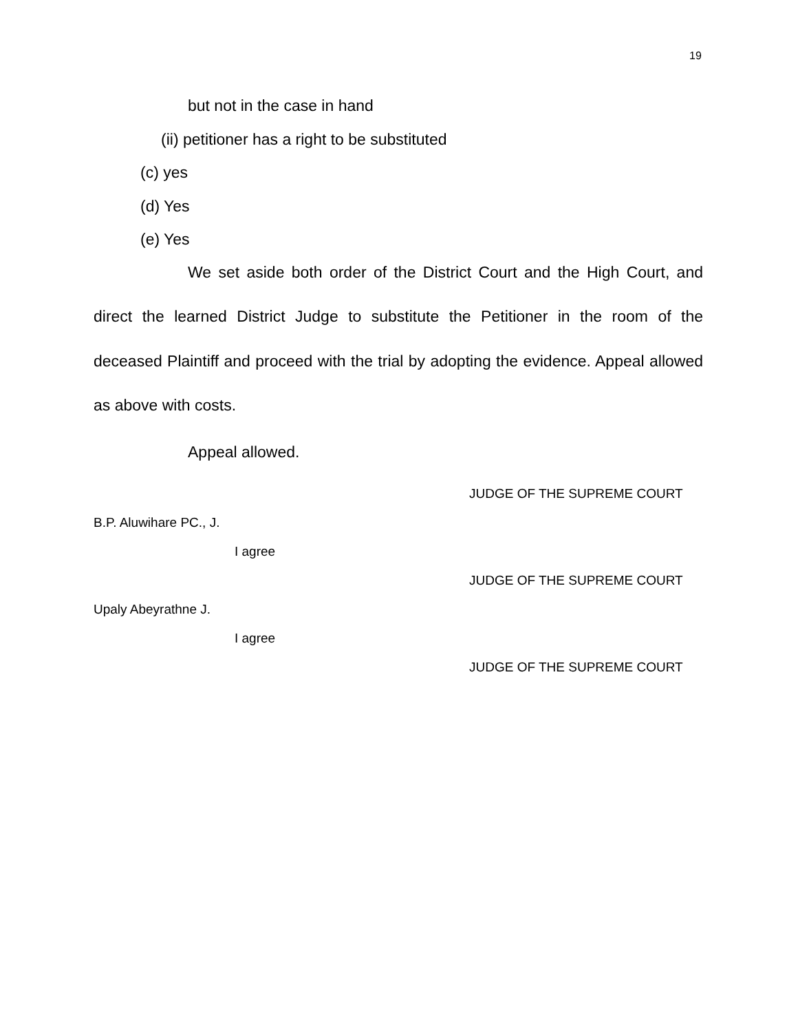19
but not in the case in hand
(ii) petitioner has a right to be substituted
(c) yes
(d) Yes
(e) Yes
We set aside both order of the District Court and the High Court, and direct the learned District Judge to substitute the Petitioner in the room of the deceased Plaintiff and proceed with the trial by adopting the evidence. Appeal allowed as above with costs.
Appeal allowed.
JUDGE OF THE SUPREME COURT
B.P. Aluwihare PC., J.
I agree
JUDGE OF THE SUPREME COURT
Upaly Abeyrathne J.
I agree
JUDGE OF THE SUPREME COURT